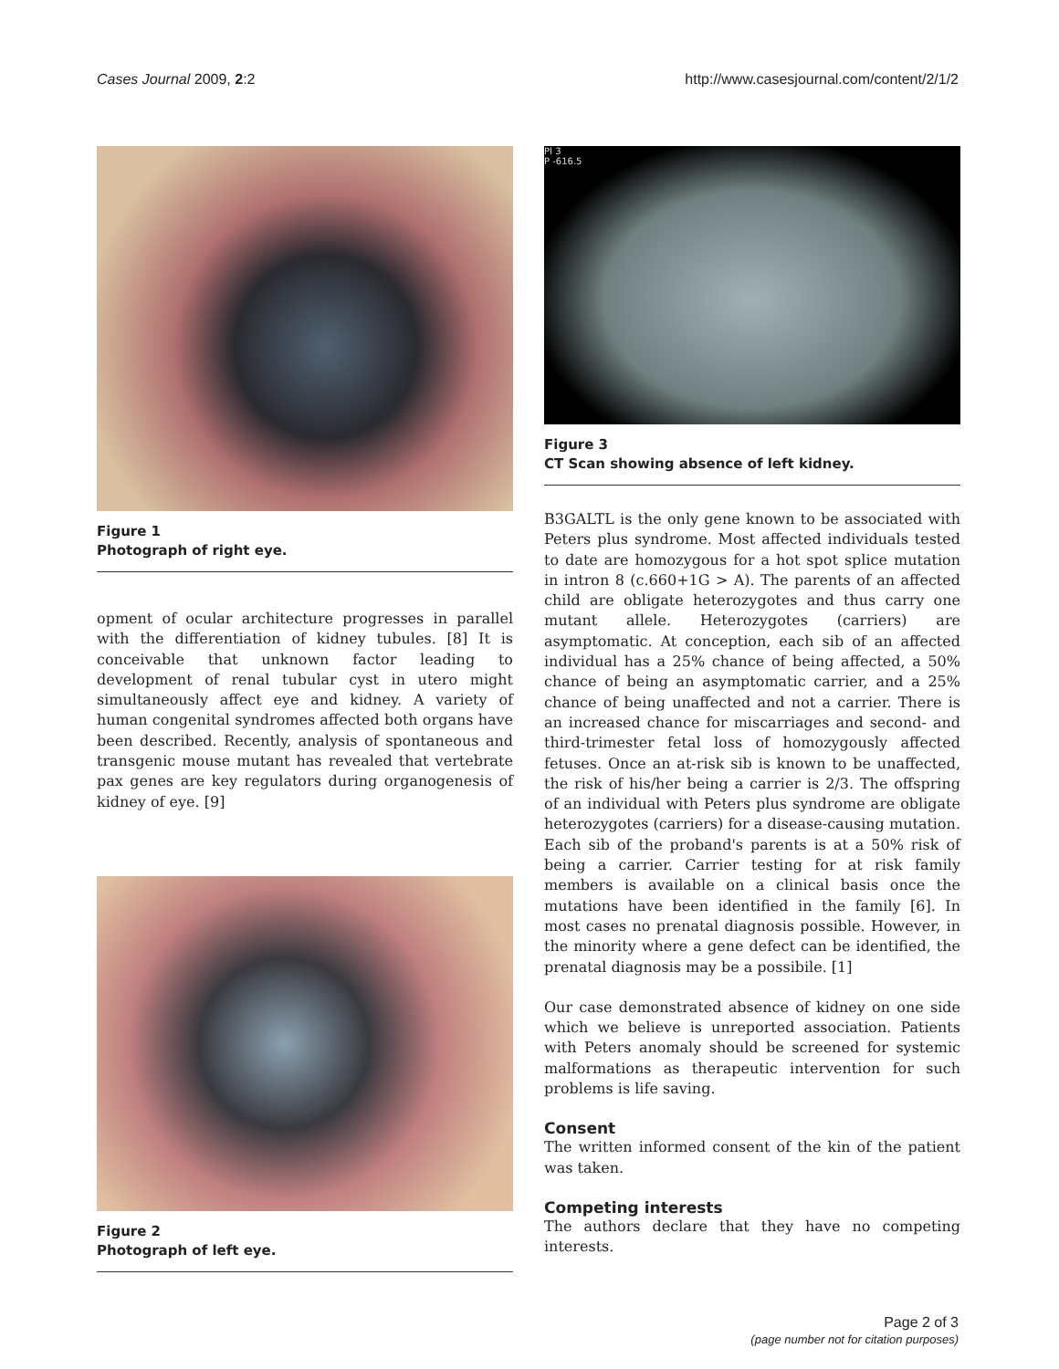Cases Journal 2009, 2:2 http://www.casesjournal.com/content/2/1/2
Figure 1
Photograph of right eye.
opment of ocular architecture progresses in parallel with the differentiation of kidney tubules. [8] It is conceivable that unknown factor leading to development of renal tubular cyst in utero might simultaneously affect eye and kidney. A variety of human congenital syndromes affected both organs have been described. Recently, analysis of spontaneous and transgenic mouse mutant has revealed that vertebrate pax genes are key regulators during organogenesis of kidney of eye. [9]
Figure 2
Photograph of left eye.
PI 3
P -616.5
Figure 3
CT Scan showing absence of left kidney.
B3GALTL is the only gene known to be associated with Peters plus syndrome. Most affected individuals tested to date are homozygous for a hot spot splice mutation in intron 8 (c.660+1G > A). The parents of an affected child are obligate heterozygotes and thus carry one mutant allele. Heterozygotes (carriers) are asymptomatic. At conception, each sib of an affected individual has a 25% chance of being affected, a 50% chance of being an asymptomatic carrier, and a 25% chance of being unaffected and not a carrier. There is an increased chance for miscarriages and second- and third-trimester fetal loss of homozygously affected fetuses. Once an at-risk sib is known to be unaffected, the risk of his/her being a carrier is 2/3. The offspring of an individual with Peters plus syndrome are obligate heterozygotes (carriers) for a disease-causing mutation. Each sib of the proband's parents is at a 50% risk of being a carrier. Carrier testing for at risk family members is available on a clinical basis once the mutations have been identified in the family [6]. In most cases no prenatal diagnosis possible. However, in the minority where a gene defect can be identified, the prenatal diagnosis may be a possibile. [1]
Our case demonstrated absence of kidney on one side which we believe is unreported association. Patients with Peters anomaly should be screened for systemic malformations as therapeutic intervention for such problems is life saving.
Consent
The written informed consent of the kin of the patient was taken.
Competing interests
The authors declare that they have no competing interests.
Page 2 of 3
(page number not for citation purposes)